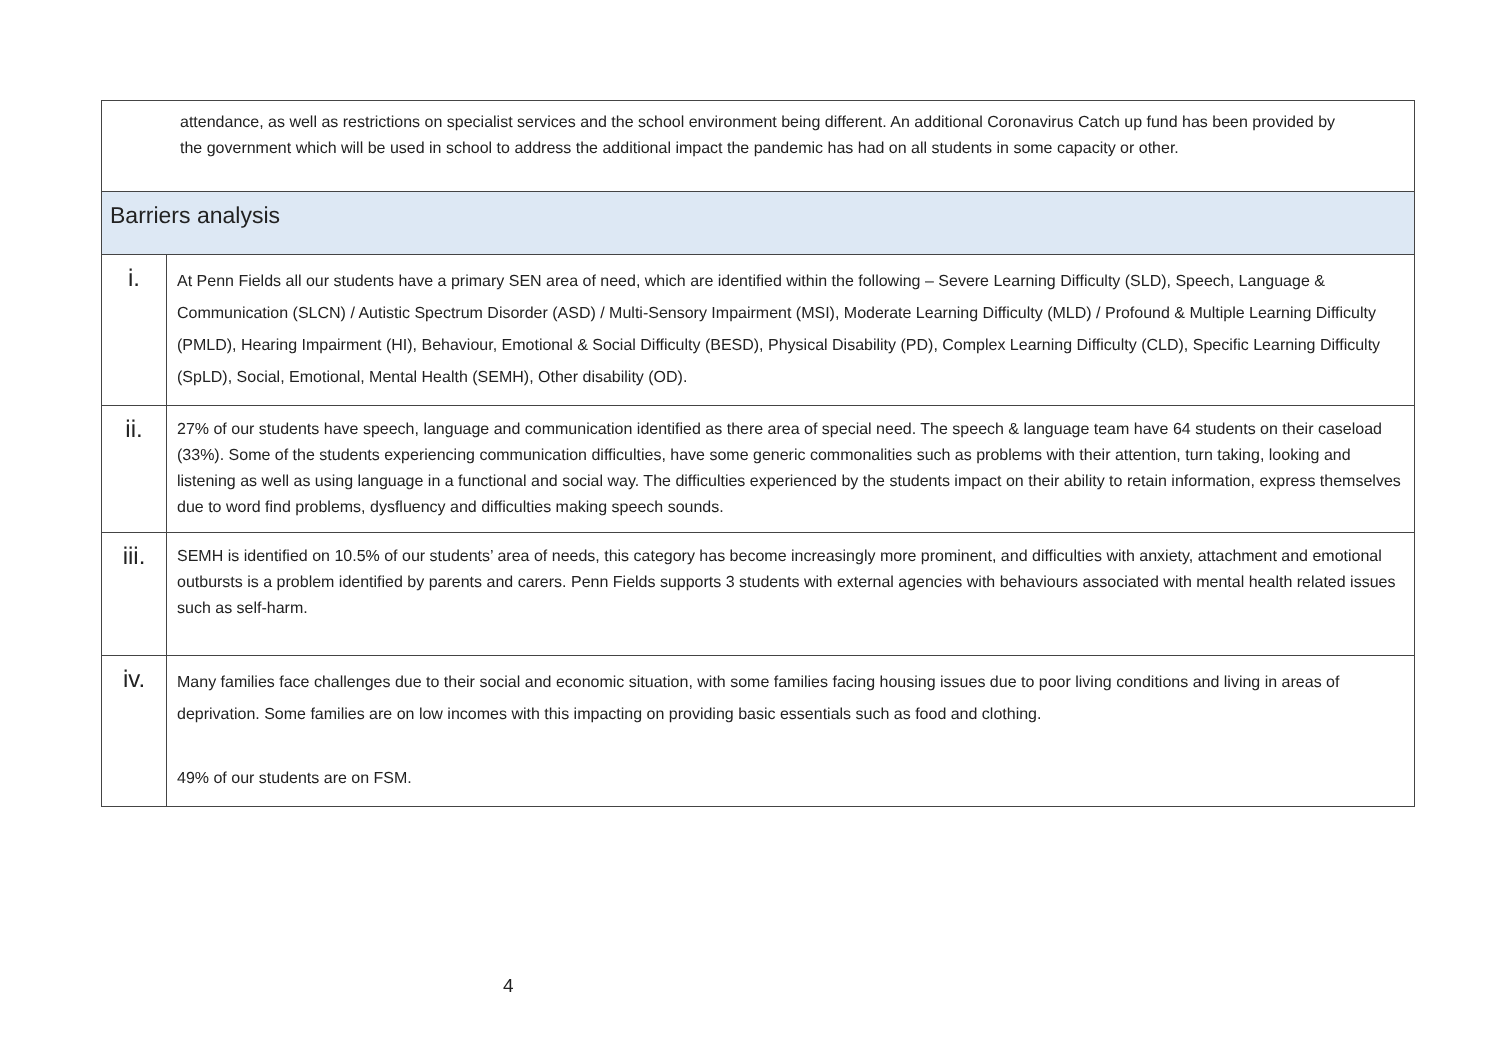| attendance, as well as restrictions on specialist services and the school environment being different. An additional Coronavirus Catch up fund has been provided by the government which will be used in school to address the additional impact the pandemic has had on all students in some capacity or other. | |
| Barriers analysis | |
| i. | At Penn Fields all our students have a primary SEN area of need, which are identified within the following – Severe Learning Difficulty (SLD), Speech, Language & Communication (SLCN) / Autistic Spectrum Disorder (ASD) / Multi-Sensory Impairment (MSI), Moderate Learning Difficulty (MLD) / Profound & Multiple Learning Difficulty (PMLD), Hearing Impairment (HI), Behaviour, Emotional & Social Difficulty (BESD), Physical Disability (PD), Complex Learning Difficulty (CLD), Specific Learning Difficulty (SpLD), Social, Emotional, Mental Health (SEMH), Other disability (OD). |
| ii. | 27% of our students have speech, language and communication identified as there area of special need. The speech & language team have 64 students on their caseload (33%). Some of the students experiencing communication difficulties, have some generic commonalities such as problems with their attention, turn taking, looking and listening as well as using language in a functional and social way. The difficulties experienced by the students impact on their ability to retain information, express themselves due to word find problems, dysfluency and difficulties making speech sounds. |
| iii. | SEMH is identified on 10.5% of our students’ area of needs, this category has become increasingly more prominent, and difficulties with anxiety, attachment and emotional outbursts is a problem identified by parents and carers. Penn Fields supports 3 students with external agencies with behaviours associated with mental health related issues such as self-harm. |
| iv. | Many families face challenges due to their social and economic situation, with some families facing housing issues due to poor living conditions and living in areas of deprivation. Some families are on low incomes with this impacting on providing basic essentials such as food and clothing. 49% of our students are on FSM. |
4